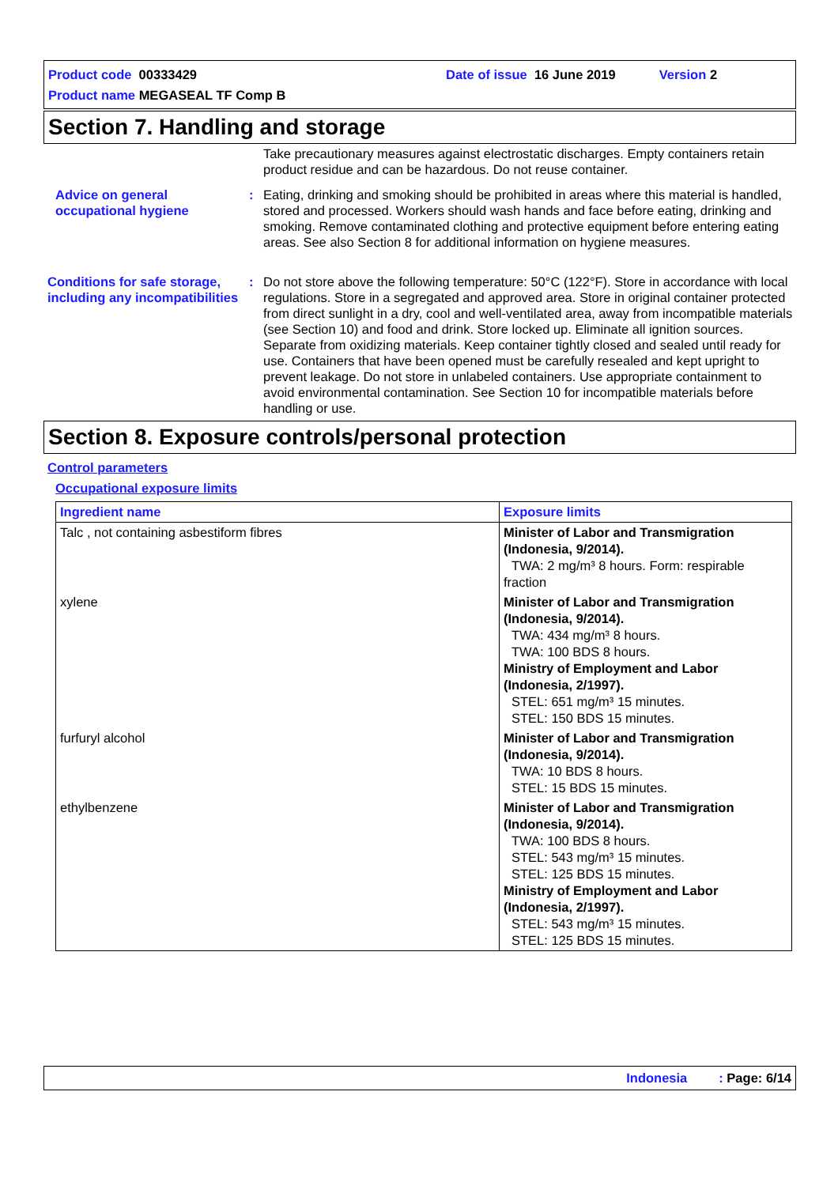Product code 00333429 Date of issue 16 June 2019 Version 2
Product name MEGASEAL TF Comp B
Section 7. Handling and storage
Take precautionary measures against electrostatic discharges. Empty containers retain product residue and can be hazardous. Do not reuse container.
Advice on general occupational hygiene
: Eating, drinking and smoking should be prohibited in areas where this material is handled, stored and processed. Workers should wash hands and face before eating, drinking and smoking. Remove contaminated clothing and protective equipment before entering eating areas. See also Section 8 for additional information on hygiene measures.
Conditions for safe storage, including any incompatibilities
: Do not store above the following temperature: 50°C (122°F). Store in accordance with local regulations. Store in a segregated and approved area. Store in original container protected from direct sunlight in a dry, cool and well-ventilated area, away from incompatible materials (see Section 10) and food and drink. Store locked up. Eliminate all ignition sources. Separate from oxidizing materials. Keep container tightly closed and sealed until ready for use. Containers that have been opened must be carefully resealed and kept upright to prevent leakage. Do not store in unlabeled containers. Use appropriate containment to avoid environmental contamination. See Section 10 for incompatible materials before handling or use.
Section 8. Exposure controls/personal protection
Control parameters
Occupational exposure limits
| Ingredient name | Exposure limits |
| --- | --- |
| Talc , not containing asbestiform fibres | Minister of Labor and Transmigration (Indonesia, 9/2014). TWA: 2 mg/m³ 8 hours. Form: respirable fraction |
| xylene | Minister of Labor and Transmigration (Indonesia, 9/2014). TWA: 434 mg/m³ 8 hours. TWA: 100 BDS 8 hours. Ministry of Employment and Labor (Indonesia, 2/1997). STEL: 651 mg/m³ 15 minutes. STEL: 150 BDS 15 minutes. |
| furfuryl alcohol | Minister of Labor and Transmigration (Indonesia, 9/2014). TWA: 10 BDS 8 hours. STEL: 15 BDS 15 minutes. |
| ethylbenzene | Minister of Labor and Transmigration (Indonesia, 9/2014). TWA: 100 BDS 8 hours. STEL: 543 mg/m³ 15 minutes. STEL: 125 BDS 15 minutes. Ministry of Employment and Labor (Indonesia, 2/1997). STEL: 543 mg/m³ 15 minutes. STEL: 125 BDS 15 minutes. |
Indonesia: Page: 6/14